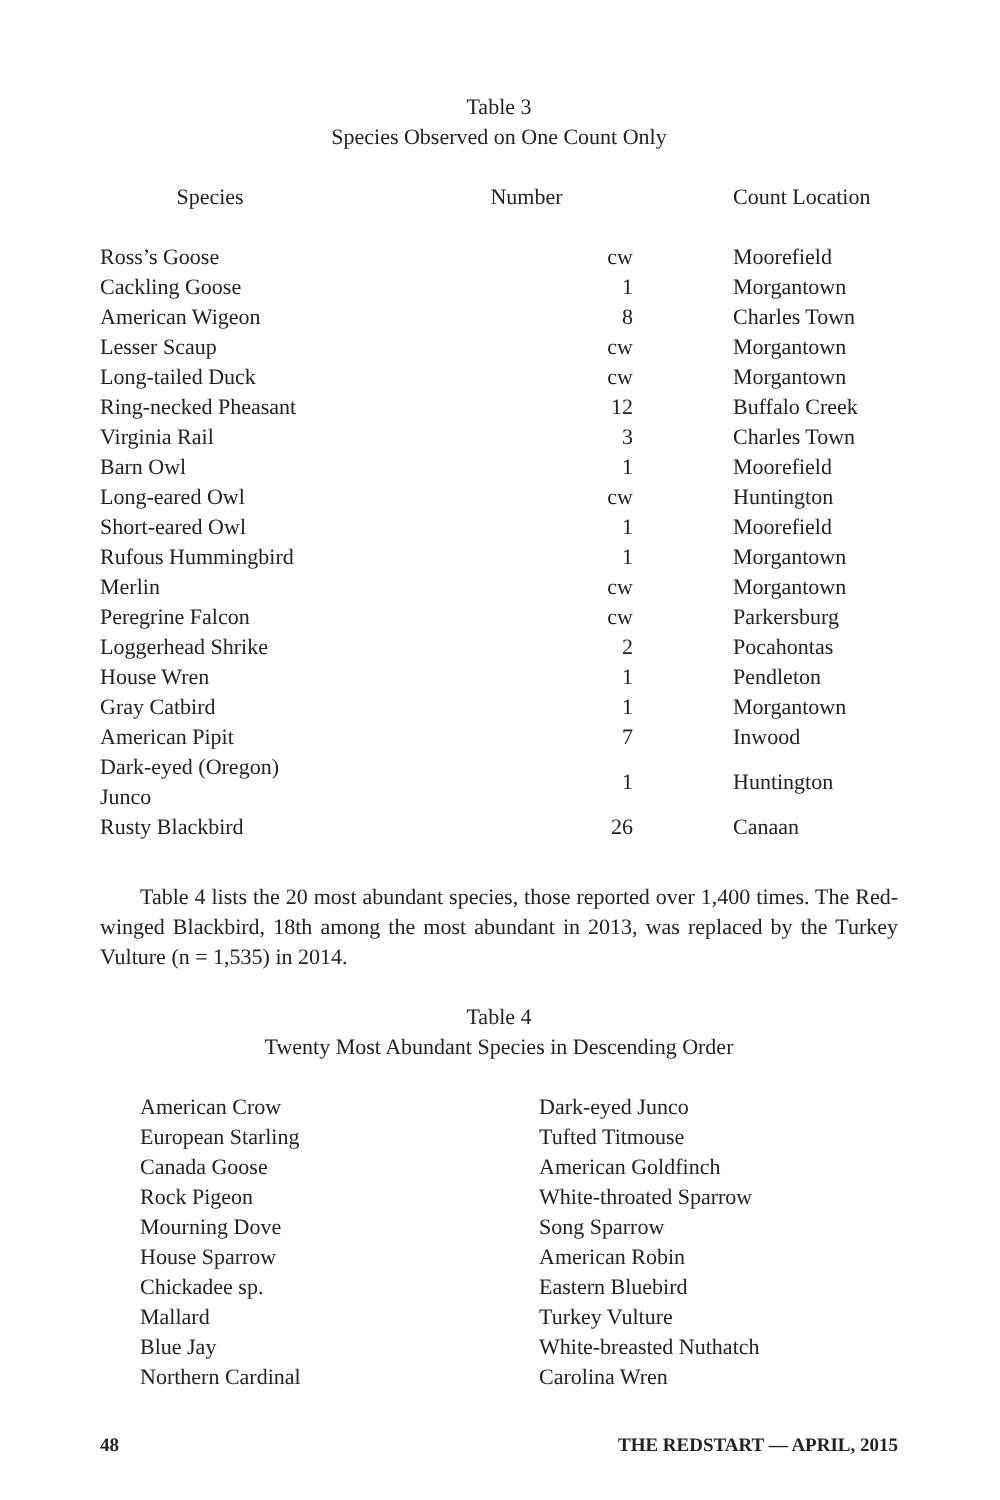Table 3
Species Observed on One Count Only
| Species | Number | Count Location |
| --- | --- | --- |
| Ross’s Goose | cw | Moorefield |
| Cackling Goose | 1 | Morgantown |
| American Wigeon | 8 | Charles Town |
| Lesser Scaup | cw | Morgantown |
| Long-tailed Duck | cw | Morgantown |
| Ring-necked Pheasant | 12 | Buffalo Creek |
| Virginia Rail | 3 | Charles Town |
| Barn Owl | 1 | Moorefield |
| Long-eared Owl | cw | Huntington |
| Short-eared Owl | 1 | Moorefield |
| Rufous Hummingbird | 1 | Morgantown |
| Merlin | cw | Morgantown |
| Peregrine Falcon | cw | Parkersburg |
| Loggerhead Shrike | 2 | Pocahontas |
| House Wren | 1 | Pendleton |
| Gray Catbird | 1 | Morgantown |
| American Pipit | 7 | Inwood |
| Dark-eyed (Oregon) Junco | 1 | Huntington |
| Rusty Blackbird | 26 | Canaan |
Table 4 lists the 20 most abundant species, those reported over 1,400 times. The Red-winged Blackbird, 18th among the most abundant in 2013, was replaced by the Turkey Vulture (n = 1,535) in 2014.
Table 4
Twenty Most Abundant Species in Descending Order
| American Crow | Dark-eyed Junco |
| European Starling | Tufted Titmouse |
| Canada Goose | American Goldfinch |
| Rock Pigeon | White-throated Sparrow |
| Mourning Dove | Song Sparrow |
| House Sparrow | American Robin |
| Chickadee sp. | Eastern Bluebird |
| Mallard | Turkey Vulture |
| Blue Jay | White-breasted Nuthatch |
| Northern Cardinal | Carolina Wren |
48 THE REDSTART — APRIL, 2015